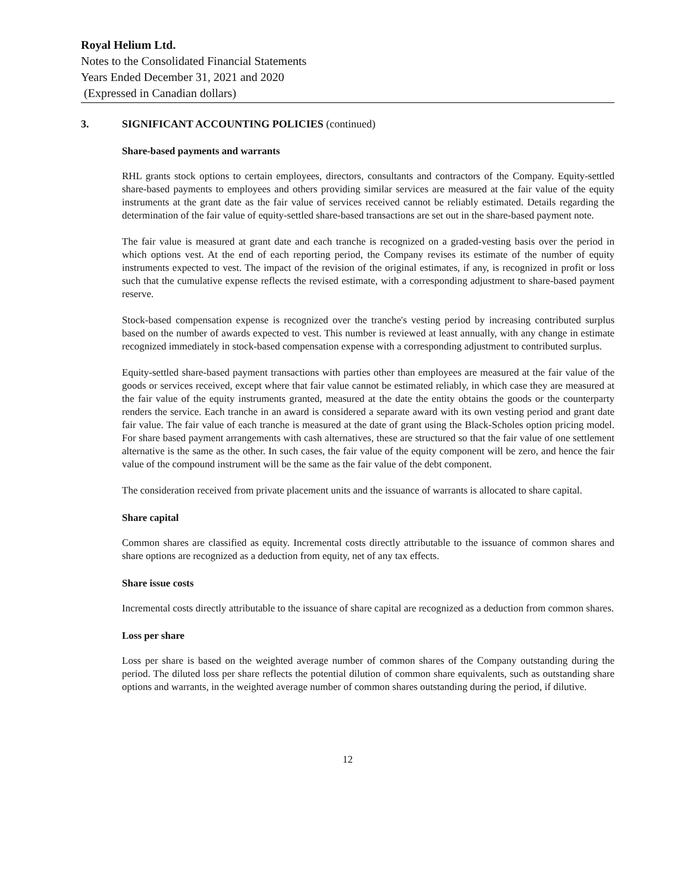Royal Helium Ltd.
Notes to the Consolidated Financial Statements
Years Ended December 31, 2021 and 2020
(Expressed in Canadian dollars)
3. SIGNIFICANT ACCOUNTING POLICIES (continued)
Share-based payments and warrants
RHL grants stock options to certain employees, directors, consultants and contractors of the Company. Equity-settled share-based payments to employees and others providing similar services are measured at the fair value of the equity instruments at the grant date as the fair value of services received cannot be reliably estimated. Details regarding the determination of the fair value of equity-settled share-based transactions are set out in the share-based payment note.
The fair value is measured at grant date and each tranche is recognized on a graded-vesting basis over the period in which options vest. At the end of each reporting period, the Company revises its estimate of the number of equity instruments expected to vest. The impact of the revision of the original estimates, if any, is recognized in profit or loss such that the cumulative expense reflects the revised estimate, with a corresponding adjustment to share-based payment reserve.
Stock-based compensation expense is recognized over the tranche's vesting period by increasing contributed surplus based on the number of awards expected to vest. This number is reviewed at least annually, with any change in estimate recognized immediately in stock-based compensation expense with a corresponding adjustment to contributed surplus.
Equity-settled share-based payment transactions with parties other than employees are measured at the fair value of the goods or services received, except where that fair value cannot be estimated reliably, in which case they are measured at the fair value of the equity instruments granted, measured at the date the entity obtains the goods or the counterparty renders the service. Each tranche in an award is considered a separate award with its own vesting period and grant date fair value. The fair value of each tranche is measured at the date of grant using the Black-Scholes option pricing model. For share based payment arrangements with cash alternatives, these are structured so that the fair value of one settlement alternative is the same as the other. In such cases, the fair value of the equity component will be zero, and hence the fair value of the compound instrument will be the same as the fair value of the debt component.
The consideration received from private placement units and the issuance of warrants is allocated to share capital.
Share capital
Common shares are classified as equity. Incremental costs directly attributable to the issuance of common shares and share options are recognized as a deduction from equity, net of any tax effects.
Share issue costs
Incremental costs directly attributable to the issuance of share capital are recognized as a deduction from common shares.
Loss per share
Loss per share is based on the weighted average number of common shares of the Company outstanding during the period. The diluted loss per share reflects the potential dilution of common share equivalents, such as outstanding share options and warrants, in the weighted average number of common shares outstanding during the period, if dilutive.
12